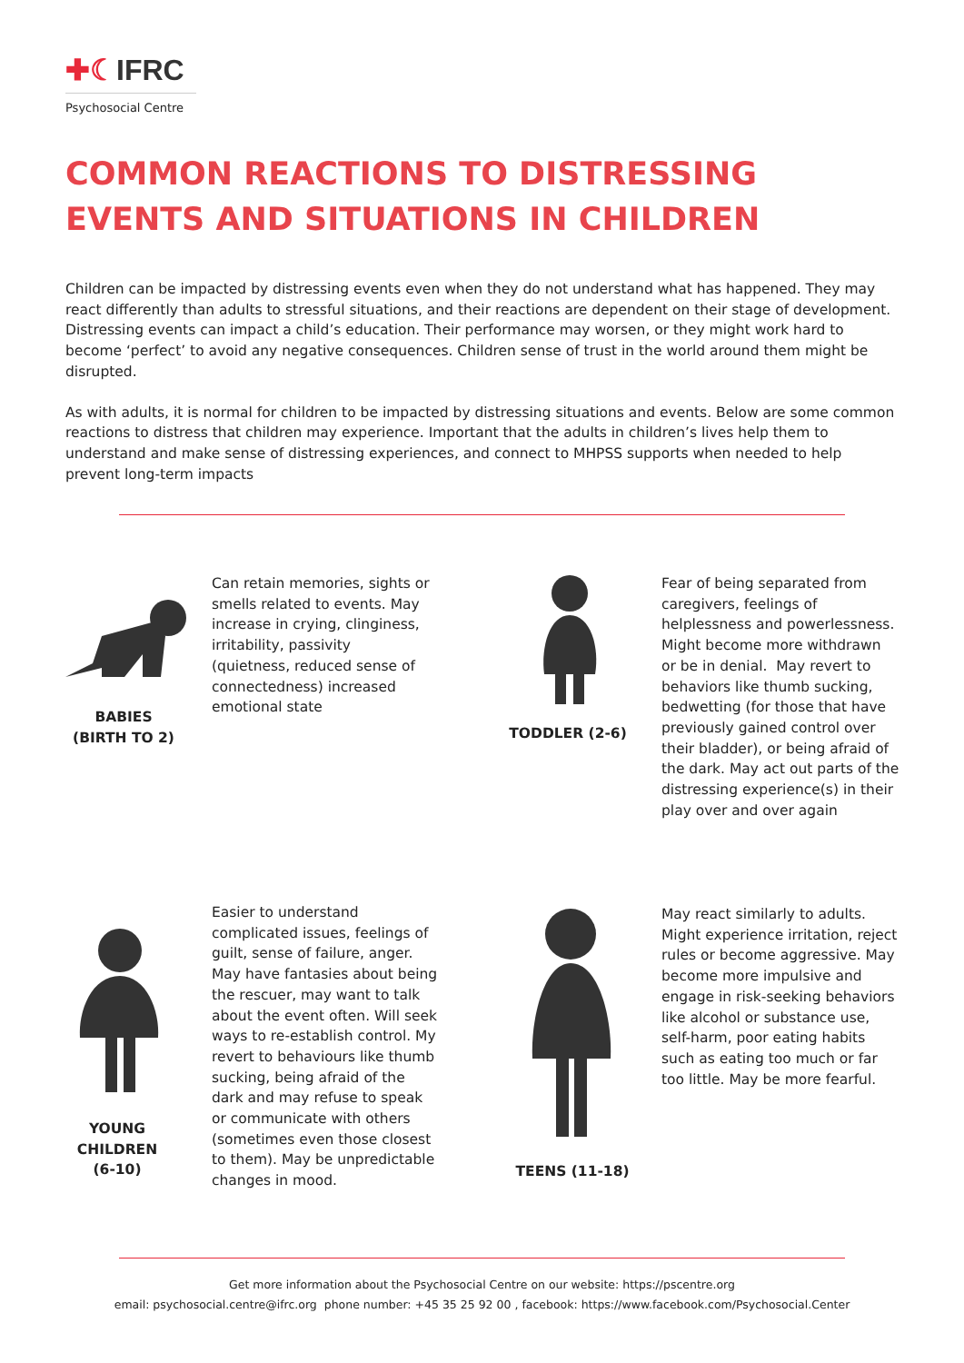✚☾IFRC
Psychosocial Centre
COMMON REACTIONS TO DISTRESSING EVENTS AND SITUATIONS IN CHILDREN
Children can be impacted by distressing events even when they do not understand what has happened. They may react differently than adults to stressful situations, and their reactions are dependent on their stage of development. Distressing events can impact a child’s education. Their performance may worsen, or they might work hard to become ‘perfect’ to avoid any negative consequences. Children sense of trust in the world around them might be disrupted.
As with adults, it is normal for children to be impacted by distressing situations and events. Below are some common reactions to distress that children may experience. Important that the adults in children’s lives help them to understand and make sense of distressing experiences, and connect to MHPSS supports when needed to help prevent long-term impacts
BABIES
(BIRTH TO 2)
Can retain memories, sights or smells related to events. May increase in crying, clinginess, irritability, passivity (quietness, reduced sense of connectedness) increased emotional state
TODDLER (2-6)
Fear of being separated from caregivers, feelings of helplessness and powerlessness. Might become more withdrawn or be in denial. May revert to behaviors like thumb sucking, bedwetting (for those that have previously gained control over their bladder), or being afraid of the dark. May act out parts of the distressing experience(s) in their play over and over again
YOUNG
CHILDREN
(6-10)
Easier to understand complicated issues, feelings of guilt, sense of failure, anger. May have fantasies about being the rescuer, may want to talk about the event often. Will seek ways to re-establish control. My revert to behaviours like thumb sucking, being afraid of the dark and may refuse to speak or communicate with others (sometimes even those closest to them). May be unpredictable changes in mood.
TEENS (11-18)
May react similarly to adults. Might experience irritation, reject rules or become aggressive. May become more impulsive and engage in risk-seeking behaviors like alcohol or substance use, self-harm, poor eating habits such as eating too much or far too little. May be more fearful.
Get more information about the Psychosocial Centre on our website: https://pscentre.org
email: psychosocial.centre@ifrc.org phone number: +45 35 25 92 00 , facebook: https://www.facebook.com/Psychosocial.Center